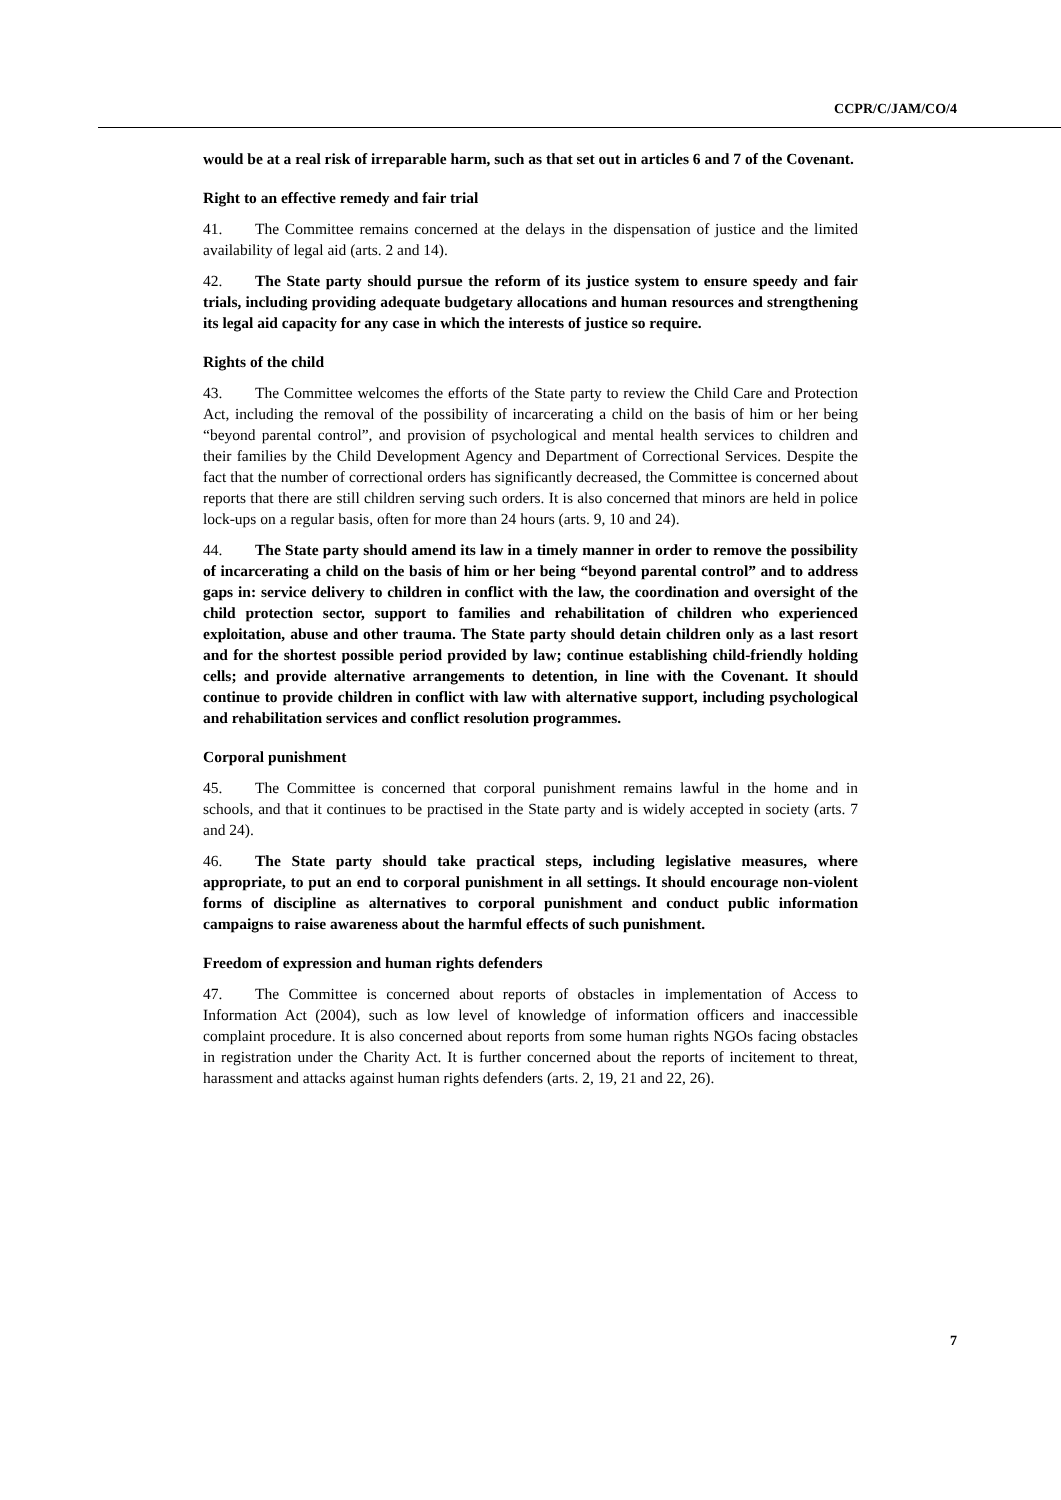CCPR/C/JAM/CO/4
would be at a real risk of irreparable harm, such as that set out in articles 6 and 7 of the Covenant.
Right to an effective remedy and fair trial
41. The Committee remains concerned at the delays in the dispensation of justice and the limited availability of legal aid (arts. 2 and 14).
42. The State party should pursue the reform of its justice system to ensure speedy and fair trials, including providing adequate budgetary allocations and human resources and strengthening its legal aid capacity for any case in which the interests of justice so require.
Rights of the child
43. The Committee welcomes the efforts of the State party to review the Child Care and Protection Act, including the removal of the possibility of incarcerating a child on the basis of him or her being “beyond parental control”, and provision of psychological and mental health services to children and their families by the Child Development Agency and Department of Correctional Services. Despite the fact that the number of correctional orders has significantly decreased, the Committee is concerned about reports that there are still children serving such orders. It is also concerned that minors are held in police lock-ups on a regular basis, often for more than 24 hours (arts. 9, 10 and 24).
44. The State party should amend its law in a timely manner in order to remove the possibility of incarcerating a child on the basis of him or her being “beyond parental control” and to address gaps in: service delivery to children in conflict with the law, the coordination and oversight of the child protection sector, support to families and rehabilitation of children who experienced exploitation, abuse and other trauma. The State party should detain children only as a last resort and for the shortest possible period provided by law; continue establishing child-friendly holding cells; and provide alternative arrangements to detention, in line with the Covenant. It should continue to provide children in conflict with law with alternative support, including psychological and rehabilitation services and conflict resolution programmes.
Corporal punishment
45. The Committee is concerned that corporal punishment remains lawful in the home and in schools, and that it continues to be practised in the State party and is widely accepted in society (arts. 7 and 24).
46. The State party should take practical steps, including legislative measures, where appropriate, to put an end to corporal punishment in all settings. It should encourage non-violent forms of discipline as alternatives to corporal punishment and conduct public information campaigns to raise awareness about the harmful effects of such punishment.
Freedom of expression and human rights defenders
47. The Committee is concerned about reports of obstacles in implementation of Access to Information Act (2004), such as low level of knowledge of information officers and inaccessible complaint procedure. It is also concerned about reports from some human rights NGOs facing obstacles in registration under the Charity Act. It is further concerned about the reports of incitement to threat, harassment and attacks against human rights defenders (arts. 2, 19, 21 and 22, 26).
7